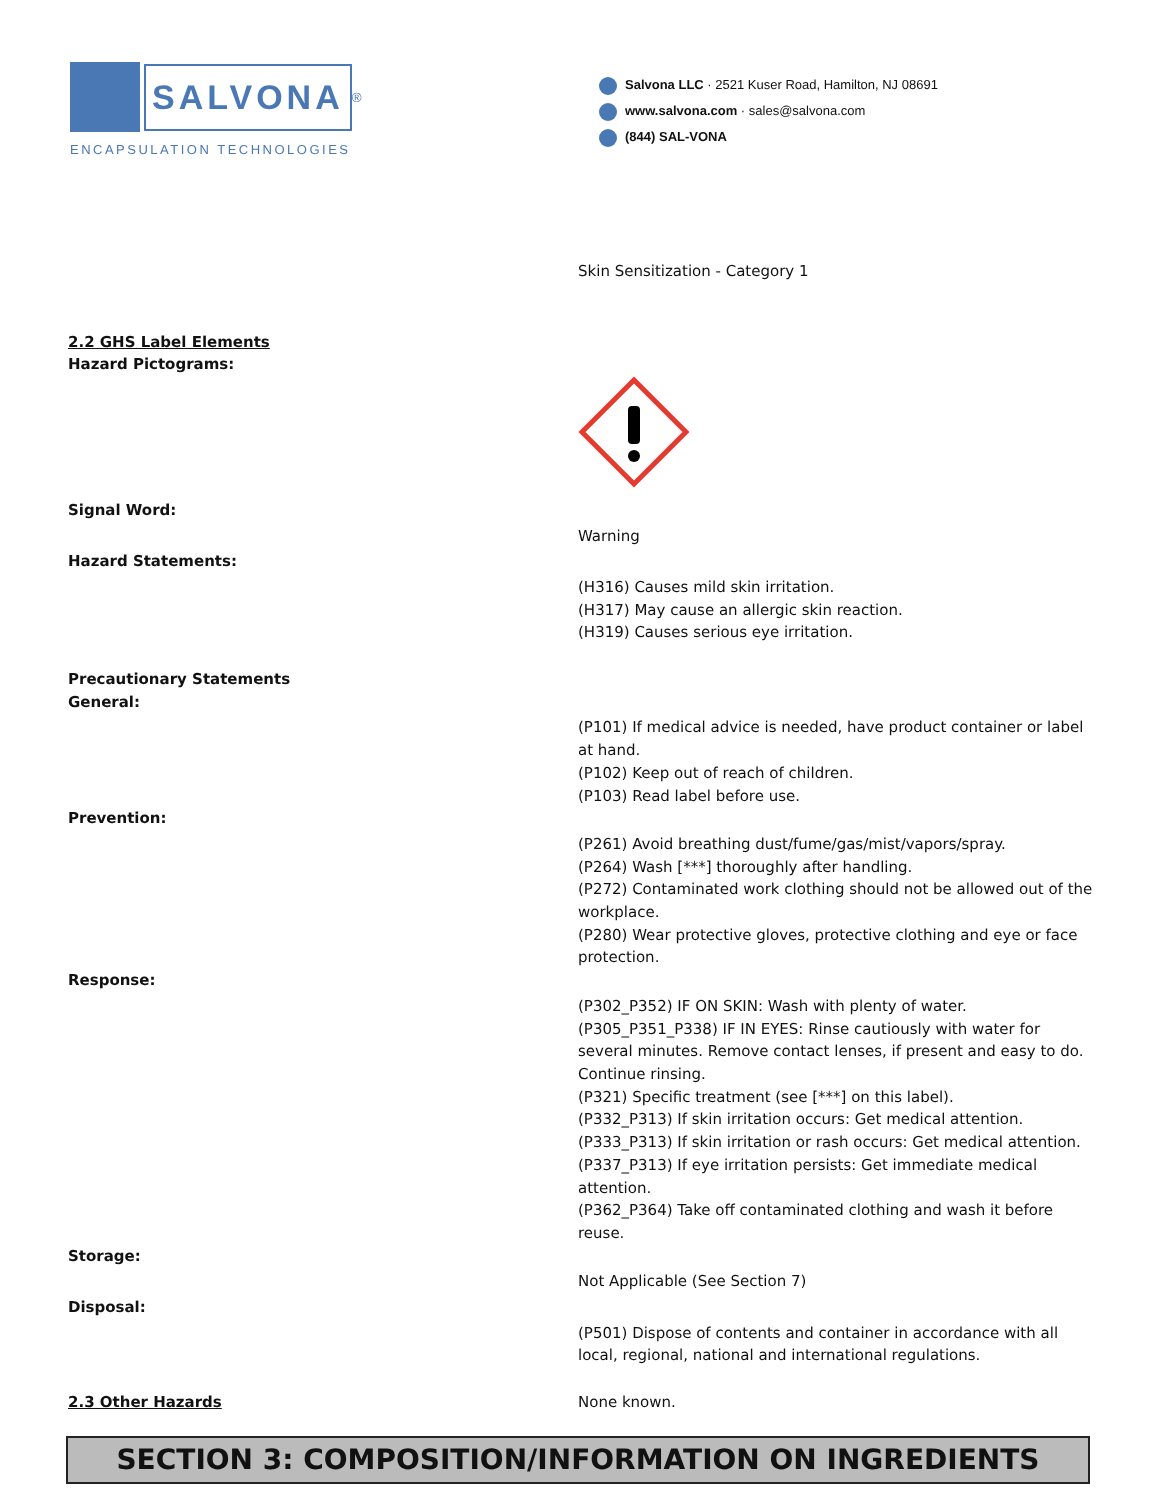SALVONA
<sup>®</sup>
ENCAPSULATION TECHNOLOGIES
Salvona LLC · 2521 Kuser Road, Hamilton, NJ 08691
www.salvona.com · sales@salvona.com
(844) SAL-VONA
Skin Sensitization - Category 1
2.2 GHS Label Elements
Hazard Pictograms:
Signal Word:
Warning
Hazard Statements:
(H316) Causes mild skin irritation.
(H317) May cause an allergic skin reaction.
(H319) Causes serious eye irritation.
Precautionary Statements
General:
(P101) If medical advice is needed, have product container or label at hand.
(P102) Keep out of reach of children.
(P103) Read label before use.
Prevention:
(P261) Avoid breathing dust/fume/gas/mist/vapors/spray.
(P264) Wash [***] thoroughly after handling.
(P272) Contaminated work clothing should not be allowed out of the workplace.
(P280) Wear protective gloves, protective clothing and eye or face protection.
Response:
(P302_P352) IF ON SKIN: Wash with plenty of water.
(P305_P351_P338) IF IN EYES: Rinse cautiously with water for several minutes. Remove contact lenses, if present and easy to do. Continue rinsing.
(P321) Specific treatment (see [***] on this label).
(P332_P313) If skin irritation occurs: Get medical attention.
(P333_P313) If skin irritation or rash occurs: Get medical attention.
(P337_P313) If eye irritation persists: Get immediate medical attention.
(P362_P364) Take off contaminated clothing and wash it before reuse.
Storage:
Not Applicable (See Section 7)
Disposal:
(P501) Dispose of contents and container in accordance with all local, regional, national and international regulations.
2.3 Other Hazards None known.
SECTION 3: COMPOSITION/INFORMATION ON INGREDIENTS